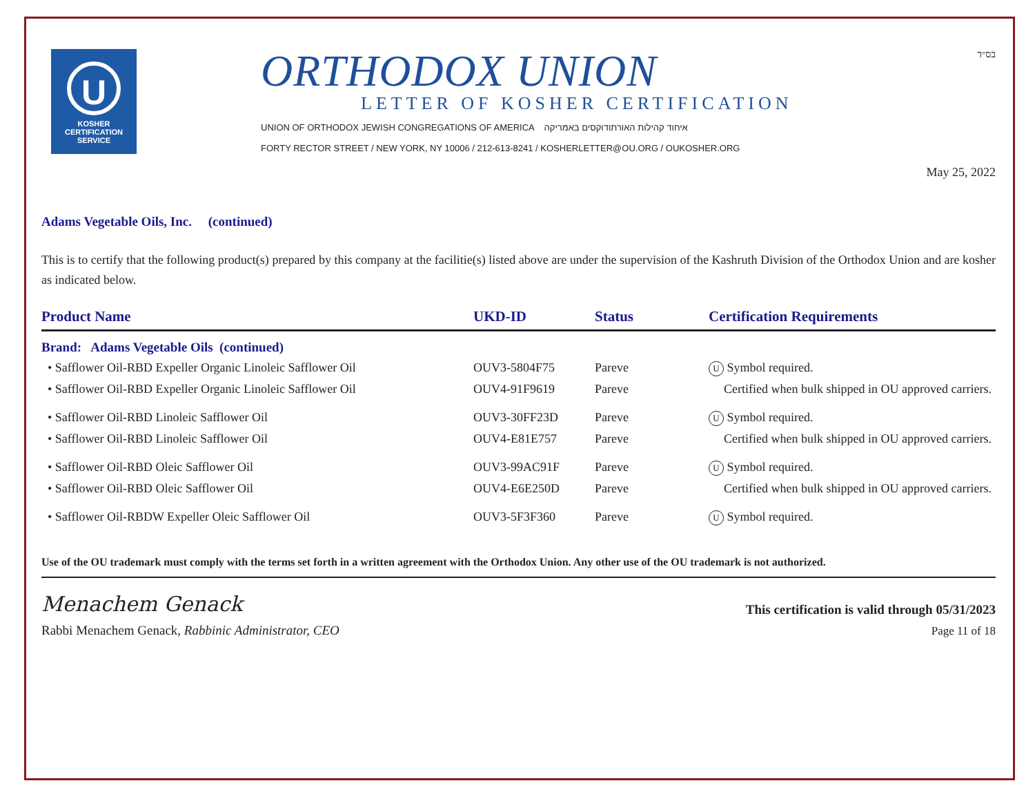U
KOSHER
CERTIFICATION
SERVICE
ORTHODOX UNION
LETTER OF KOSHER CERTIFICATION
UNION OF ORTHODOX JEWISH CONGREGATIONS OF AMERICA איחוד קהילות האורתודוקסים באמריקה
FORTY RECTOR STREET / NEW YORK, NY 10006 / 212-613-8241 / KOSHERLETTER@OU.ORG / OUKOSHER.ORG
בס״ד
May 25, 2022
Adams Vegetable Oils, Inc. (continued)
This is to certify that the following product(s) prepared by this company at the facilitie(s) listed above are under the supervision of the Kashruth Division of the Orthodox Union and are kosher as indicated below.
| Product Name | UKD-ID | Status | Certification Requirements |
| --- | --- | --- | --- |
| Brand: Adams Vegetable Oils (continued) | | | |
| • Safflower Oil-RBD Expeller Organic Linoleic Safflower Oil | OUV3-5804F75 | Pareve | U Symbol required. |
| • Safflower Oil-RBD Expeller Organic Linoleic Safflower Oil | OUV4-91F9619 | Pareve | Certified when bulk shipped in OU approved carriers. |
| • Safflower Oil-RBD Linoleic Safflower Oil | OUV3-30FF23D | Pareve | U Symbol required. |
| • Safflower Oil-RBD Linoleic Safflower Oil | OUV4-E81E757 | Pareve | Certified when bulk shipped in OU approved carriers. |
| • Safflower Oil-RBD Oleic Safflower Oil | OUV3-99AC91F | Pareve | U Symbol required. |
| • Safflower Oil-RBD Oleic Safflower Oil | OUV4-E6E250D | Pareve | Certified when bulk shipped in OU approved carriers. |
| • Safflower Oil-RBDW Expeller Oleic Safflower Oil | OUV3-5F3F360 | Pareve | U Symbol required. |
Use of the OU trademark must comply with the terms set forth in a written agreement with the Orthodox Union. Any other use of the OU trademark is not authorized.
Menachem Genack
Rabbi Menachem Genack, Rabbinic Administrator, CEO
This certification is valid through 05/31/2023
Page 11 of 18